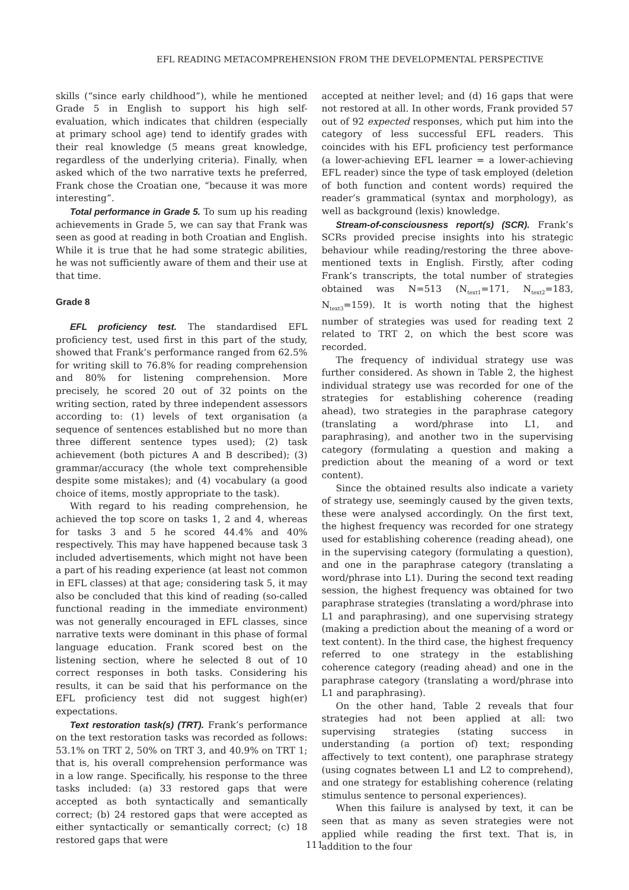EFL READING METACOMPREHENSION FROM THE DEVELOPMENTAL PERSPECTIVE
skills (“since early childhood”), while he mentioned Grade 5 in English to support his high self-evaluation, which indicates that children (especially at primary school age) tend to identify grades with their real knowledge (5 means great knowledge, regardless of the underlying criteria). Finally, when asked which of the two narrative texts he preferred, Frank chose the Croatian one, “because it was more interesting”.
Total performance in Grade 5. To sum up his reading achievements in Grade 5, we can say that Frank was seen as good at reading in both Croatian and English. While it is true that he had some strategic abilities, he was not sufficiently aware of them and their use at that time.
Grade 8
EFL proficiency test. The standardised EFL proficiency test, used first in this part of the study, showed that Frank’s performance ranged from 62.5% for writing skill to 76.8% for reading comprehension and 80% for listening comprehension. More precisely, he scored 20 out of 32 points on the writing section, rated by three independent assessors according to: (1) levels of text organisation (a sequence of sentences established but no more than three different sentence types used); (2) task achievement (both pictures A and B described); (3) grammar/accuracy (the whole text comprehensible despite some mistakes); and (4) vocabulary (a good choice of items, mostly appropriate to the task).
With regard to his reading comprehension, he achieved the top score on tasks 1, 2 and 4, whereas for tasks 3 and 5 he scored 44.4% and 40% respectively. This may have happened because task 3 included advertisements, which might not have been a part of his reading experience (at least not common in EFL classes) at that age; considering task 5, it may also be concluded that this kind of reading (so-called functional reading in the immediate environment) was not generally encouraged in EFL classes, since narrative texts were dominant in this phase of formal language education. Frank scored best on the listening section, where he selected 8 out of 10 correct responses in both tasks. Considering his results, it can be said that his performance on the EFL proficiency test did not suggest high(er) expectations.
Text restoration task(s) (TRT). Frank’s performance on the text restoration tasks was recorded as follows: 53.1% on TRT 2, 50% on TRT 3, and 40.9% on TRT 1; that is, his overall comprehension performance was in a low range. Specifically, his response to the three tasks included: (a) 33 restored gaps that were accepted as both syntactically and semantically correct; (b) 24 restored gaps that were accepted as either syntactically or semantically correct; (c) 18 restored gaps that were
accepted at neither level; and (d) 16 gaps that were not restored at all. In other words, Frank provided 57 out of 92 expected responses, which put him into the category of less successful EFL readers. This coincides with his EFL proficiency test performance (a lower-achieving EFL learner = a lower-achieving EFL reader) since the type of task employed (deletion of both function and content words) required the reader’s grammatical (syntax and morphology), as well as background (lexis) knowledge.
Stream-of-consciousness report(s) (SCR). Frank’s SCRs provided precise insights into his strategic behaviour while reading/restoring the three above-mentioned texts in English. Firstly, after coding Frank’s transcripts, the total number of strategies obtained was N=513 (N<sub>text1</sub>=171, N<sub>text2</sub>=183, N<sub>text3</sub>=159). It is worth noting that the highest number of strategies was used for reading text 2 related to TRT 2, on which the best score was recorded.
The frequency of individual strategy use was further considered. As shown in Table 2, the highest individual strategy use was recorded for one of the strategies for establishing coherence (reading ahead), two strategies in the paraphrase category (translating a word/phrase into L1, and paraphrasing), and another two in the supervising category (formulating a question and making a prediction about the meaning of a word or text content).
Since the obtained results also indicate a variety of strategy use, seemingly caused by the given texts, these were analysed accordingly. On the first text, the highest frequency was recorded for one strategy used for establishing coherence (reading ahead), one in the supervising category (formulating a question), and one in the paraphrase category (translating a word/phrase into L1). During the second text reading session, the highest frequency was obtained for two paraphrase strategies (translating a word/phrase into L1 and paraphrasing), and one supervising strategy (making a prediction about the meaning of a word or text content). In the third case, the highest frequency referred to one strategy in the establishing coherence category (reading ahead) and one in the paraphrase category (translating a word/phrase into L1 and paraphrasing).
On the other hand, Table 2 reveals that four strategies had not been applied at all: two supervising strategies (stating success in understanding (a portion of) text; responding affectively to text content), one paraphrase strategy (using cognates between L1 and L2 to comprehend), and one strategy for establishing coherence (relating stimulus sentence to personal experiences).
When this failure is analysed by text, it can be seen that as many as seven strategies were not applied while reading the first text. That is, in addition to the four
111